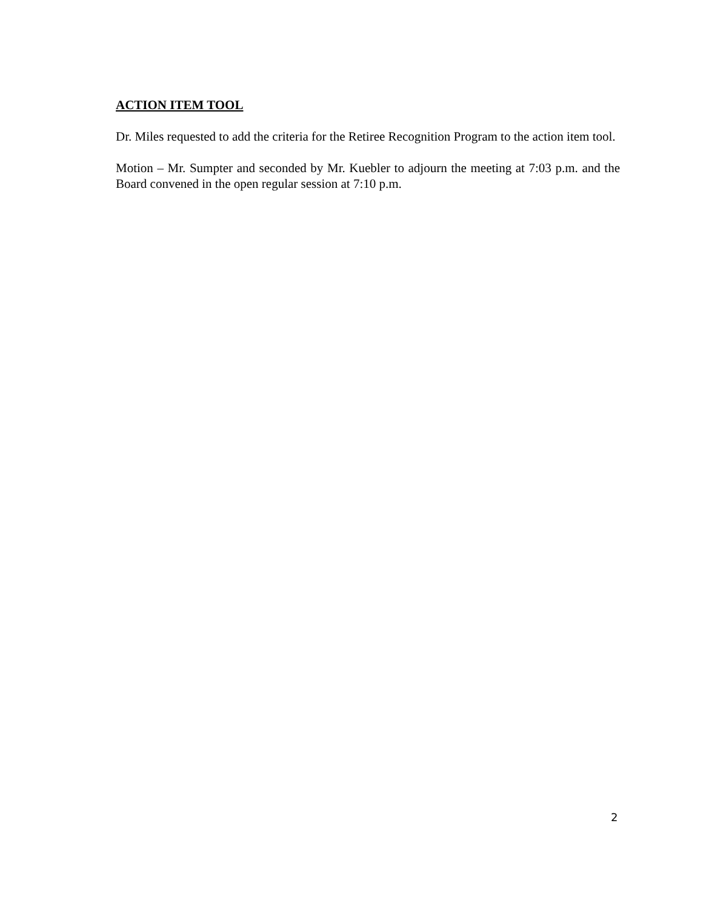ACTION ITEM TOOL
Dr. Miles requested to add the criteria for the Retiree Recognition Program to the action item tool.
Motion – Mr. Sumpter and seconded by Mr. Kuebler to adjourn the meeting at 7:03 p.m. and the Board convened in the open regular session at 7:10 p.m.
2